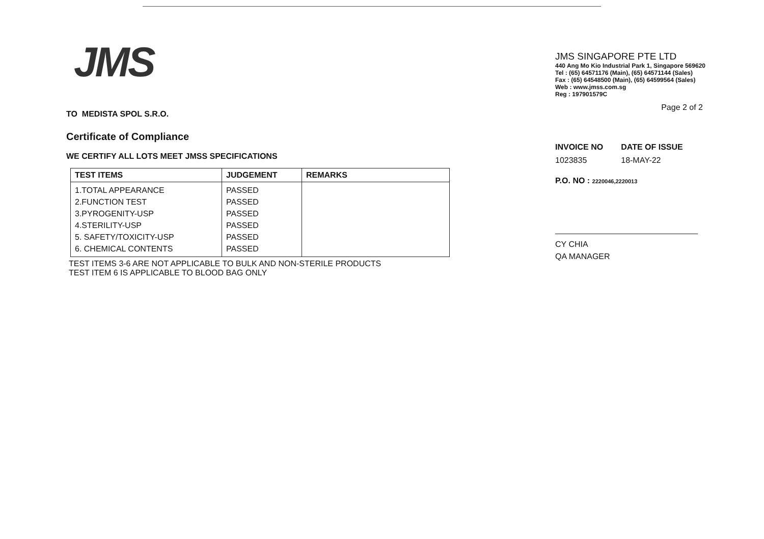JMS
TO MEDISTA SPOL S.R.O.
Certificate of Compliance
WE CERTIFY ALL LOTS MEET JMSS SPECIFICATIONS
| TEST ITEMS | JUDGEMENT | REMARKS |
| --- | --- | --- |
| 1.TOTAL APPEARANCE 2.FUNCTION TEST 3.PYROGENITY-USP 4.STERILITY-USP 5. SAFETY/TOXICITY-USP 6. CHEMICAL CONTENTS | PASSED PASSED PASSED PASSED PASSED PASSED | |
TEST ITEMS 3-6 ARE NOT APPLICABLE TO BULK AND NON-STERILE PRODUCTS
TEST ITEM 6 IS APPLICABLE TO BLOOD BAG ONLY
JMS SINGAPORE PTE LTD
440 Ang Mo Kio Industrial Park 1, Singapore 569620
Tel : (65) 64571176 (Main), (65) 64571144 (Sales)
Fax : (65) 64548500 (Main), (65) 64599564 (Sales)
Web : www.jmss.com.sg
Reg : 197901579C
Page 2 of 2
INVOICE NO
1023835
DATE OF ISSUE
18-MAY-22
P.O. NO : 2220046,2220013
CY CHIA
QA MANAGER